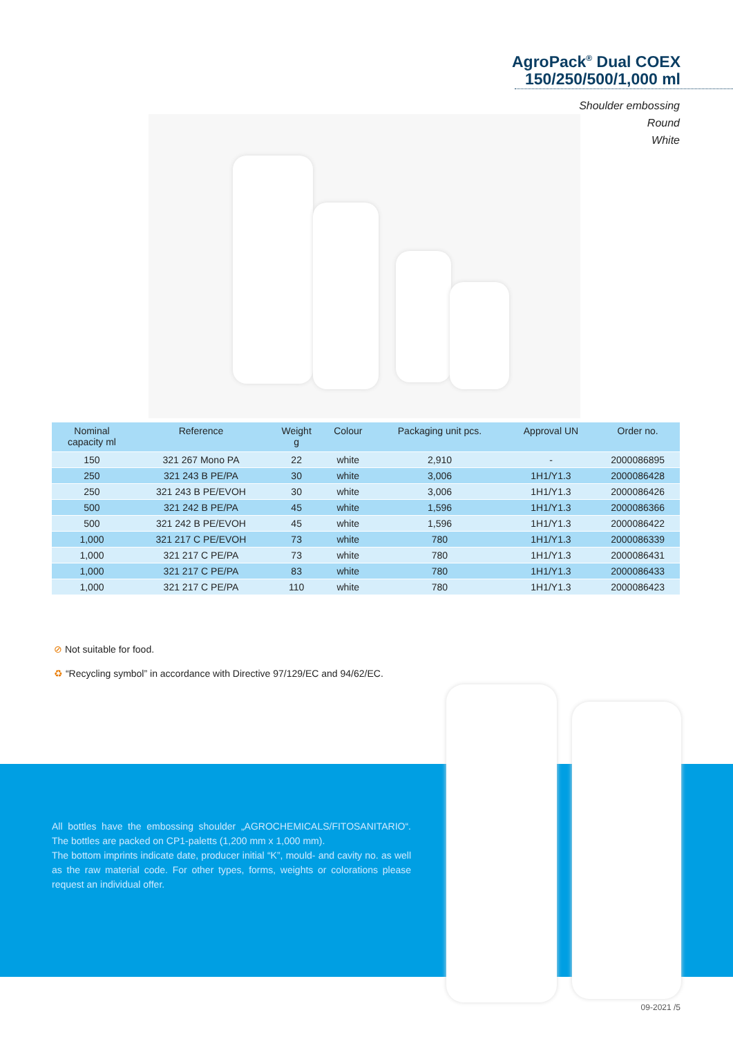AgroPack<sup>®</sup> Dual COEX
150/250/500/1,000 ml
Shoulder embossing
Round
White
| Nominal capacity ml | Reference | Weight g | Colour | Packaging unit pcs. | Approval UN | Order no. |
| --- | --- | --- | --- | --- | --- | --- |
| 150 | 321 267 Mono PA | 22 | white | 2,910 | - | 2000086895 |
| 250 | 321 243 B PE/PA | 30 | white | 3,006 | 1H1/Y1.3 | 2000086428 |
| 250 | 321 243 B PE/EVOH | 30 | white | 3,006 | 1H1/Y1.3 | 2000086426 |
| 500 | 321 242 B PE/PA | 45 | white | 1,596 | 1H1/Y1.3 | 2000086366 |
| 500 | 321 242 B PE/EVOH | 45 | white | 1,596 | 1H1/Y1.3 | 2000086422 |
| 1,000 | 321 217 C PE/EVOH | 73 | white | 780 | 1H1/Y1.3 | 2000086339 |
| 1,000 | 321 217 C PE/PA | 73 | white | 780 | 1H1/Y1.3 | 2000086431 |
| 1,000 | 321 217 C PE/PA | 83 | white | 780 | 1H1/Y1.3 | 2000086433 |
| 1,000 | 321 217 C PE/PA | 110 | white | 780 | 1H1/Y1.3 | 2000086423 |
⊘ Not suitable for food.
♻ “Recycling symbol” in accordance with Directive 97/129/EC and 94/62/EC.
All bottles have the embossing shoulder „AGROCHEMICALS/FITOSANITARIO“. The bottles are packed on CP1-paletts (1,200 mm x 1,000 mm).
The bottom imprints indicate date, producer initial “K”, mould- and cavity no. as well as the raw material code. For other types, forms, weights or colorations please request an individual offer.
09-2021 /5